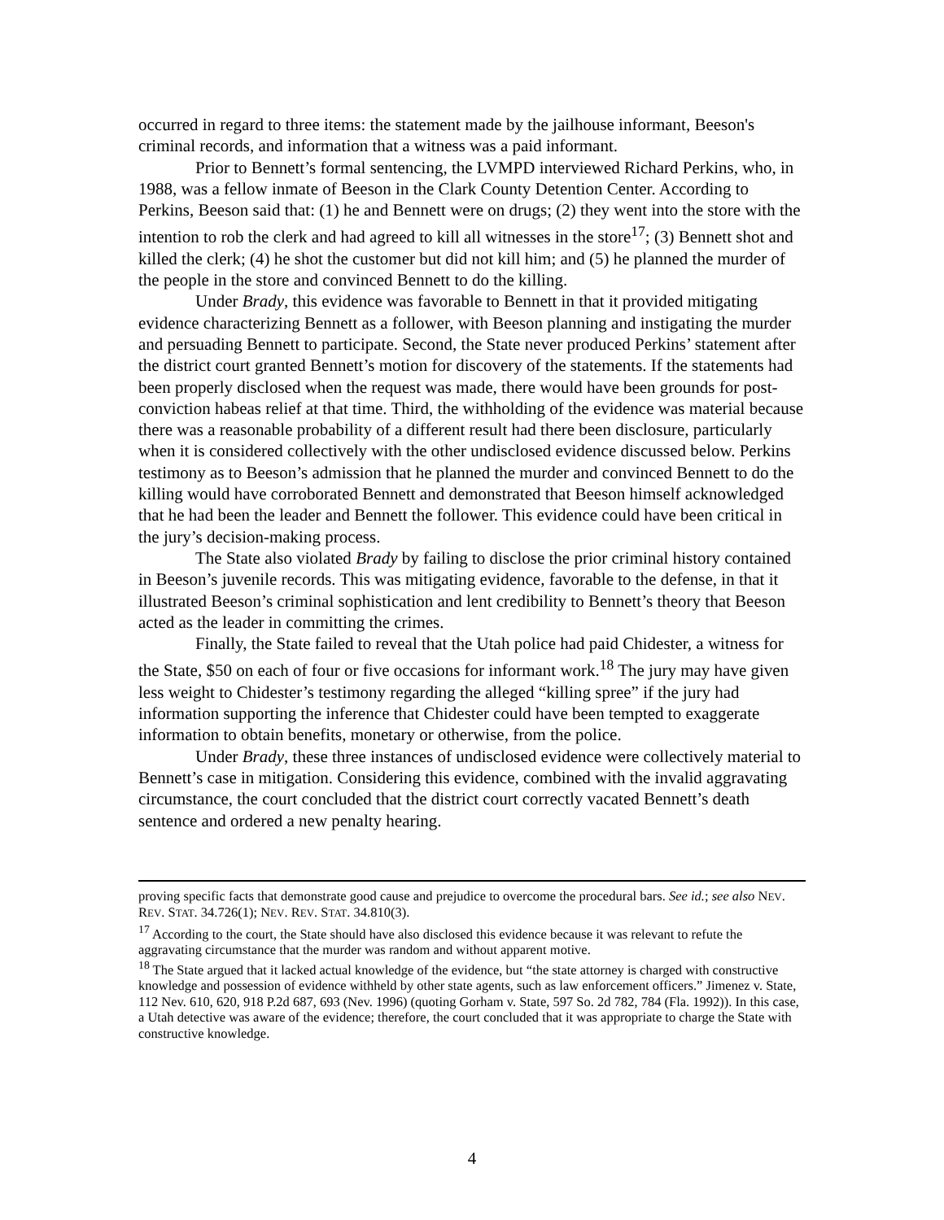occurred in regard to three items: the statement made by the jailhouse informant, Beeson's criminal records, and information that a witness was a paid informant.
Prior to Bennett’s formal sentencing, the LVMPD interviewed Richard Perkins, who, in 1988, was a fellow inmate of Beeson in the Clark County Detention Center. According to Perkins, Beeson said that: (1) he and Bennett were on drugs; (2) they went into the store with the intention to rob the clerk and had agreed to kill all witnesses in the store<sup>17</sup>; (3) Bennett shot and killed the clerk; (4) he shot the customer but did not kill him; and (5) he planned the murder of the people in the store and convinced Bennett to do the killing.
Under Brady, this evidence was favorable to Bennett in that it provided mitigating evidence characterizing Bennett as a follower, with Beeson planning and instigating the murder and persuading Bennett to participate. Second, the State never produced Perkins’ statement after the district court granted Bennett’s motion for discovery of the statements. If the statements had been properly disclosed when the request was made, there would have been grounds for post-conviction habeas relief at that time. Third, the withholding of the evidence was material because there was a reasonable probability of a different result had there been disclosure, particularly when it is considered collectively with the other undisclosed evidence discussed below. Perkins testimony as to Beeson’s admission that he planned the murder and convinced Bennett to do the killing would have corroborated Bennett and demonstrated that Beeson himself acknowledged that he had been the leader and Bennett the follower. This evidence could have been critical in the jury’s decision-making process.
The State also violated Brady by failing to disclose the prior criminal history contained in Beeson’s juvenile records. This was mitigating evidence, favorable to the defense, in that it illustrated Beeson’s criminal sophistication and lent credibility to Bennett’s theory that Beeson acted as the leader in committing the crimes.
Finally, the State failed to reveal that the Utah police had paid Chidester, a witness for the State, $50 on each of four or five occasions for informant work.<sup>18</sup> The jury may have given less weight to Chidester’s testimony regarding the alleged “killing spree” if the jury had information supporting the inference that Chidester could have been tempted to exaggerate information to obtain benefits, monetary or otherwise, from the police.
Under Brady, these three instances of undisclosed evidence were collectively material to Bennett’s case in mitigation. Considering this evidence, combined with the invalid aggravating circumstance, the court concluded that the district court correctly vacated Bennett’s death sentence and ordered a new penalty hearing.
proving specific facts that demonstrate good cause and prejudice to overcome the procedural bars. See id.; see also NEV. REV. STAT. 34.726(1); NEV. REV. STAT. 34.810(3).
<sup>17</sup> According to the court, the State should have also disclosed this evidence because it was relevant to refute the aggravating circumstance that the murder was random and without apparent motive.
<sup>18</sup> The State argued that it lacked actual knowledge of the evidence, but “the state attorney is charged with constructive knowledge and possession of evidence withheld by other state agents, such as law enforcement officers.” Jimenez v. State, 112 Nev. 610, 620, 918 P.2d 687, 693 (Nev. 1996) (quoting Gorham v. State, 597 So. 2d 782, 784 (Fla. 1992)). In this case, a Utah detective was aware of the evidence; therefore, the court concluded that it was appropriate to charge the State with constructive knowledge.
4